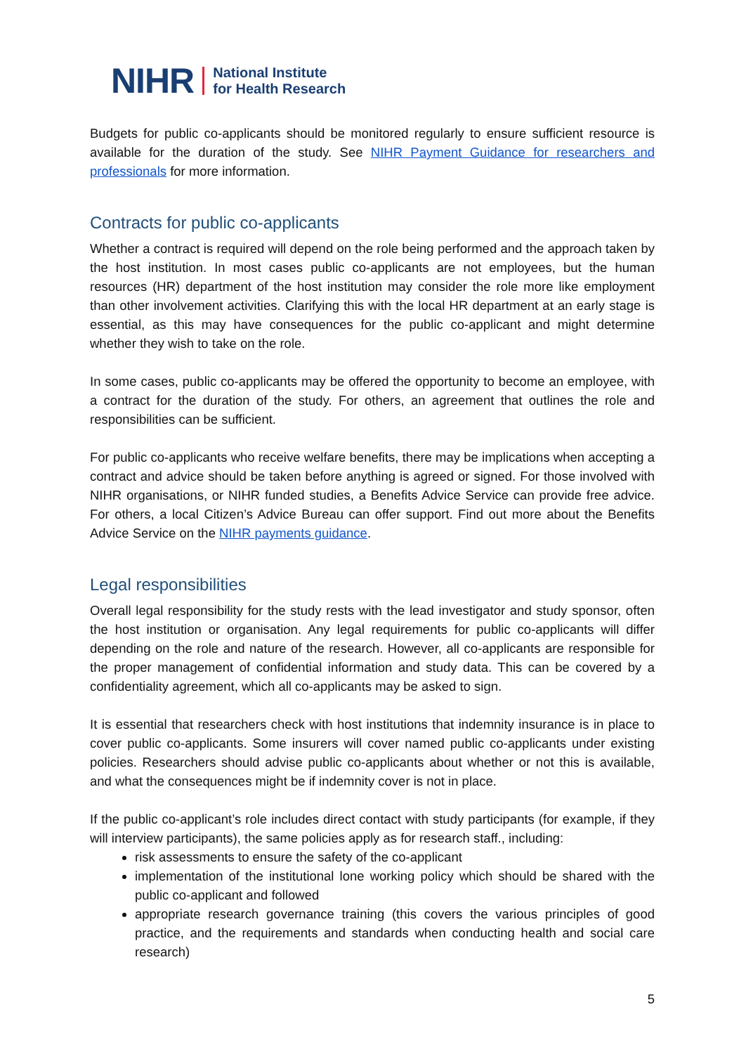NIHR National Institute
for Health Research
Budgets for public co-applicants should be monitored regularly to ensure sufficient resource is available for the duration of the study. See NIHR Payment Guidance for researchers and professionals for more information.
Contracts for public co-applicants
Whether a contract is required will depend on the role being performed and the approach taken by the host institution. In most cases public co-applicants are not employees, but the human resources (HR) department of the host institution may consider the role more like employment than other involvement activities. Clarifying this with the local HR department at an early stage is essential, as this may have consequences for the public co-applicant and might determine whether they wish to take on the role.
In some cases, public co-applicants may be offered the opportunity to become an employee, with a contract for the duration of the study. For others, an agreement that outlines the role and responsibilities can be sufficient.
For public co-applicants who receive welfare benefits, there may be implications when accepting a contract and advice should be taken before anything is agreed or signed. For those involved with NIHR organisations, or NIHR funded studies, a Benefits Advice Service can provide free advice. For others, a local Citizen’s Advice Bureau can offer support. Find out more about the Benefits Advice Service on the NIHR payments guidance.
Legal responsibilities
Overall legal responsibility for the study rests with the lead investigator and study sponsor, often the host institution or organisation. Any legal requirements for public co-applicants will differ depending on the role and nature of the research. However, all co-applicants are responsible for the proper management of confidential information and study data. This can be covered by a confidentiality agreement, which all co-applicants may be asked to sign.
It is essential that researchers check with host institutions that indemnity insurance is in place to cover public co-applicants. Some insurers will cover named public co-applicants under existing policies. Researchers should advise public co-applicants about whether or not this is available, and what the consequences might be if indemnity cover is not in place.
If the public co-applicant’s role includes direct contact with study participants (for example, if they will interview participants), the same policies apply as for research staff., including:
risk assessments to ensure the safety of the co-applicant
implementation of the institutional lone working policy which should be shared with the public co-applicant and followed
appropriate research governance training (this covers the various principles of good practice, and the requirements and standards when conducting health and social care research)
5